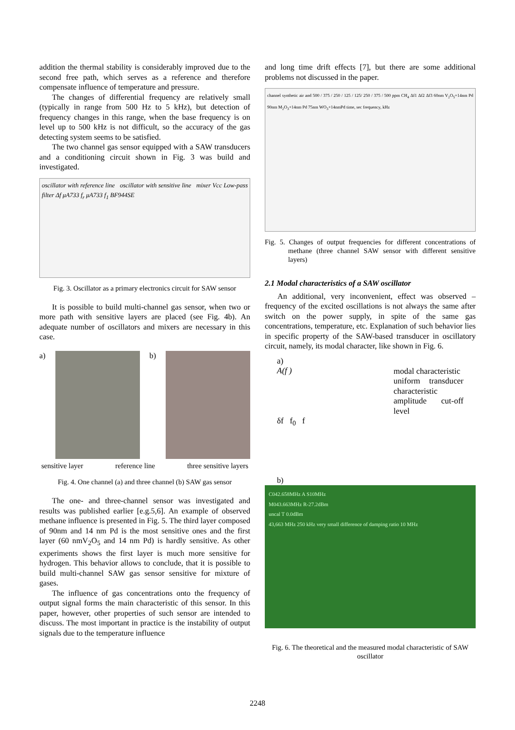addition the thermal stability is considerably improved due to the second free path, which serves as a reference and therefore compensate influence of temperature and pressure.
The changes of differential frequency are relatively small (typically in range from 500 Hz to 5 kHz), but detection of frequency changes in this range, when the base frequency is on level up to 500 kHz is not difficult, so the accuracy of the gas detecting system seems to be satisfied.
The two channel gas sensor equipped with a SAW transducers and a conditioning circuit shown in Fig. 3 was build and investigated.
oscillator with reference line oscillator with sensitive line mixer Vcc Low-pass filter Δf μA733 f<sub>r</sub> μA733 f<sub>1</sub> BF944SE
Fig. 3. Oscillator as a primary electronics circuit for SAW sensor
It is possible to build multi-channel gas sensor, when two or more path with sensitive layers are placed (see Fig. 4b). An adequate number of oscillators and mixers are necessary in this case.
a) b)
sensitive layer reference line three sensitive layers
Fig. 4. One channel (a) and three channel (b) SAW gas sensor
The one- and three-channel sensor was investigated and results was published earlier [e.g.5,6]. An example of observed methane influence is presented in Fig. 5. The third layer composed of 90nm and 14 nm Pd is the most sensitive ones and the first layer (60 nmV<sub>2</sub>O<sub>5</sub> and 14 nm Pd) is hardly sensitive. As other experiments shows the first layer is much more sensitive for hydrogen. This behavior allows to conclude, that it is possible to build multi-channel SAW gas sensor sensitive for mixture of gases.
The influence of gas concentrations onto the frequency of output signal forms the main characteristic of this sensor. In this paper, however, other properties of such sensor are intended to discuss. The most important in practice is the instability of output signals due to the temperature influence
and long time drift effects [7], but there are some additional problems not discussed in the paper.
channel synthetic air and 500 / 375 / 250 / 125 / 125/ 250 / 375 / 500 ppm CH<sub>4</sub> Δf1 Δf2 Δf3 60nm V<sub>2</sub>O<sub>5</sub>+14nm Pd 90nm M<sub>2</sub>O<sub>3</sub>+14nm Pd 75nm WO<sub>3</sub>+14nmPd time, sec frequency, kHz
Fig. 5. Changes of output frequencies for different concentrations of methane (three channel SAW sensor with different sensitive layers)
2.1 Modal characteristics of a SAW oscillator
An additional, very inconvenient, effect was observed – frequency of the excited oscillations is not always the same after switch on the power supply, in spite of the same gas concentrations, temperature, etc. Explanation of such behavior lies in specific property of the SAW-based transducer in oscillatory circuit, namely, its modal character, like shown in Fig. 6.
a)
A(f )
modal characteristic
uniform transducer characteristic
amplitude cut-off level
δf f<sub>0</sub> f
b)
C042.658MHz A S10MHz
M043.663MHz R-27.2dBm
uncal T 0.0dBm
43,663 MHz 250 kHz very small difference of damping ratio 10 MHz
Fig. 6. The theoretical and the measured modal characteristic of SAW oscillator
2248